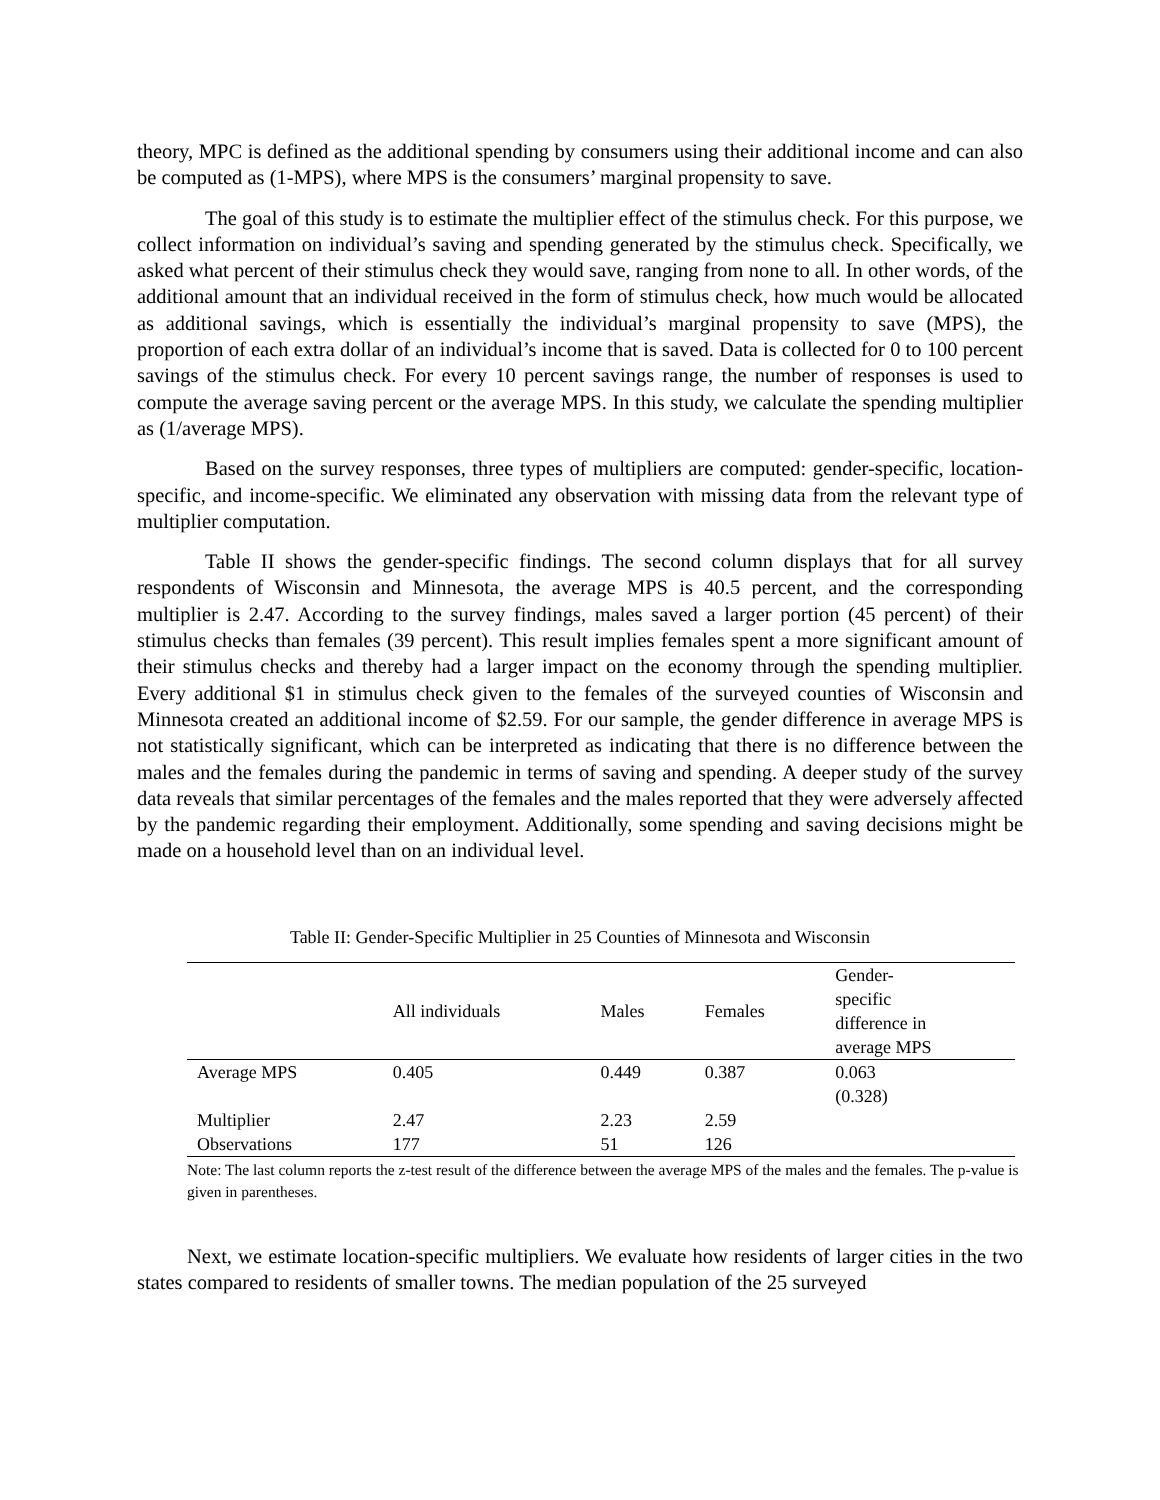theory, MPC is defined as the additional spending by consumers using their additional income and can also be computed as (1-MPS), where MPS is the consumers’ marginal propensity to save.
The goal of this study is to estimate the multiplier effect of the stimulus check. For this purpose, we collect information on individual’s saving and spending generated by the stimulus check. Specifically, we asked what percent of their stimulus check they would save, ranging from none to all. In other words, of the additional amount that an individual received in the form of stimulus check, how much would be allocated as additional savings, which is essentially the individual’s marginal propensity to save (MPS), the proportion of each extra dollar of an individual’s income that is saved. Data is collected for 0 to 100 percent savings of the stimulus check. For every 10 percent savings range, the number of responses is used to compute the average saving percent or the average MPS. In this study, we calculate the spending multiplier as (1/average MPS).
Based on the survey responses, three types of multipliers are computed: gender-specific, location-specific, and income-specific. We eliminated any observation with missing data from the relevant type of multiplier computation.
Table II shows the gender-specific findings. The second column displays that for all survey respondents of Wisconsin and Minnesota, the average MPS is 40.5 percent, and the corresponding multiplier is 2.47. According to the survey findings, males saved a larger portion (45 percent) of their stimulus checks than females (39 percent). This result implies females spent a more significant amount of their stimulus checks and thereby had a larger impact on the economy through the spending multiplier. Every additional $1 in stimulus check given to the females of the surveyed counties of Wisconsin and Minnesota created an additional income of $2.59. For our sample, the gender difference in average MPS is not statistically significant, which can be interpreted as indicating that there is no difference between the males and the females during the pandemic in terms of saving and spending. A deeper study of the survey data reveals that similar percentages of the females and the males reported that they were adversely affected by the pandemic regarding their employment. Additionally, some spending and saving decisions might be made on a household level than on an individual level.
Table II: Gender-Specific Multiplier in 25 Counties of Minnesota and Wisconsin
| | All individuals | Males | Females | Gender- specific difference in average MPS |
| --- | --- | --- | --- | --- |
| Average MPS | 0.405 | 0.449 | 0.387 | 0.063 (0.328) |
| Multiplier | 2.47 | 2.23 | 2.59 | |
| Observations | 177 | 51 | 126 | |
Note: The last column reports the z-test result of the difference between the average MPS of the males and the females. The p-value is given in parentheses.
Next, we estimate location-specific multipliers. We evaluate how residents of larger cities in the two states compared to residents of smaller towns. The median population of the 25 surveyed